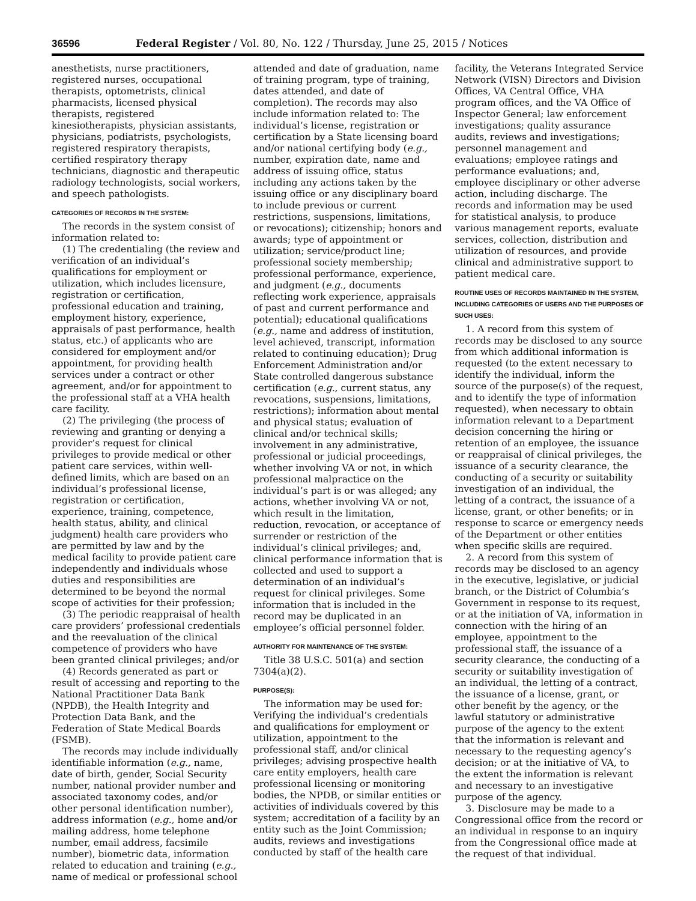36596 Federal Register / Vol. 80, No. 122 / Thursday, June 25, 2015 / Notices
anesthetists, nurse practitioners, registered nurses, occupational therapists, optometrists, clinical pharmacists, licensed physical therapists, registered kinesiotherapists, physician assistants, physicians, podiatrists, psychologists, registered respiratory therapists, certified respiratory therapy technicians, diagnostic and therapeutic radiology technologists, social workers, and speech pathologists.
CATEGORIES OF RECORDS IN THE SYSTEM:
The records in the system consist of information related to:
(1) The credentialing (the review and verification of an individual’s qualifications for employment or utilization, which includes licensure, registration or certification, professional education and training, employment history, experience, appraisals of past performance, health status, etc.) of applicants who are considered for employment and/or appointment, for providing health services under a contract or other agreement, and/or for appointment to the professional staff at a VHA health care facility.
(2) The privileging (the process of reviewing and granting or denying a provider’s request for clinical privileges to provide medical or other patient care services, within well-defined limits, which are based on an individual’s professional license, registration or certification, experience, training, competence, health status, ability, and clinical judgment) health care providers who are permitted by law and by the medical facility to provide patient care independently and individuals whose duties and responsibilities are determined to be beyond the normal scope of activities for their profession;
(3) The periodic reappraisal of health care providers’ professional credentials and the reevaluation of the clinical competence of providers who have been granted clinical privileges; and/or
(4) Records generated as part or result of accessing and reporting to the National Practitioner Data Bank (NPDB), the Health Integrity and Protection Data Bank, and the Federation of State Medical Boards (FSMB).
The records may include individually identifiable information (e.g., name, date of birth, gender, Social Security number, national provider number and associated taxonomy codes, and/or other personal identification number), address information (e.g., home and/or mailing address, home telephone number, email address, facsimile number), biometric data, information related to education and training (e.g., name of medical or professional school
attended and date of graduation, name of training program, type of training, dates attended, and date of completion). The records may also include information related to: The individual’s license, registration or certification by a State licensing board and/or national certifying body (e.g., number, expiration date, name and address of issuing office, status including any actions taken by the issuing office or any disciplinary board to include previous or current restrictions, suspensions, limitations, or revocations); citizenship; honors and awards; type of appointment or utilization; service/product line; professional society membership; professional performance, experience, and judgment (e.g., documents reflecting work experience, appraisals of past and current performance and potential); educational qualifications (e.g., name and address of institution, level achieved, transcript, information related to continuing education); Drug Enforcement Administration and/or State controlled dangerous substance certification (e.g., current status, any revocations, suspensions, limitations, restrictions); information about mental and physical status; evaluation of clinical and/or technical skills; involvement in any administrative, professional or judicial proceedings, whether involving VA or not, in which professional malpractice on the individual’s part is or was alleged; any actions, whether involving VA or not, which result in the limitation, reduction, revocation, or acceptance of surrender or restriction of the individual’s clinical privileges; and, clinical performance information that is collected and used to support a determination of an individual’s request for clinical privileges. Some information that is included in the record may be duplicated in an employee’s official personnel folder.
AUTHORITY FOR MAINTENANCE OF THE SYSTEM:
Title 38 U.S.C. 501(a) and section 7304(a)(2).
PURPOSE(S):
The information may be used for: Verifying the individual’s credentials and qualifications for employment or utilization, appointment to the professional staff, and/or clinical privileges; advising prospective health care entity employers, health care professional licensing or monitoring bodies, the NPDB, or similar entities or activities of individuals covered by this system; accreditation of a facility by an entity such as the Joint Commission; audits, reviews and investigations conducted by staff of the health care
facility, the Veterans Integrated Service Network (VISN) Directors and Division Offices, VA Central Office, VHA program offices, and the VA Office of Inspector General; law enforcement investigations; quality assurance audits, reviews and investigations; personnel management and evaluations; employee ratings and performance evaluations; and, employee disciplinary or other adverse action, including discharge. The records and information may be used for statistical analysis, to produce various management reports, evaluate services, collection, distribution and utilization of resources, and provide clinical and administrative support to patient medical care.
ROUTINE USES OF RECORDS MAINTAINED IN THE SYSTEM, INCLUDING CATEGORIES OF USERS AND THE PURPOSES OF SUCH USES:
1. A record from this system of records may be disclosed to any source from which additional information is requested (to the extent necessary to identify the individual, inform the source of the purpose(s) of the request, and to identify the type of information requested), when necessary to obtain information relevant to a Department decision concerning the hiring or retention of an employee, the issuance or reappraisal of clinical privileges, the issuance of a security clearance, the conducting of a security or suitability investigation of an individual, the letting of a contract, the issuance of a license, grant, or other benefits; or in response to scarce or emergency needs of the Department or other entities when specific skills are required.
2. A record from this system of records may be disclosed to an agency in the executive, legislative, or judicial branch, or the District of Columbia’s Government in response to its request, or at the initiation of VA, information in connection with the hiring of an employee, appointment to the professional staff, the issuance of a security clearance, the conducting of a security or suitability investigation of an individual, the letting of a contract, the issuance of a license, grant, or other benefit by the agency, or the lawful statutory or administrative purpose of the agency to the extent that the information is relevant and necessary to the requesting agency’s decision; or at the initiative of VA, to the extent the information is relevant and necessary to an investigative purpose of the agency.
3. Disclosure may be made to a Congressional office from the record or an individual in response to an inquiry from the Congressional office made at the request of that individual.